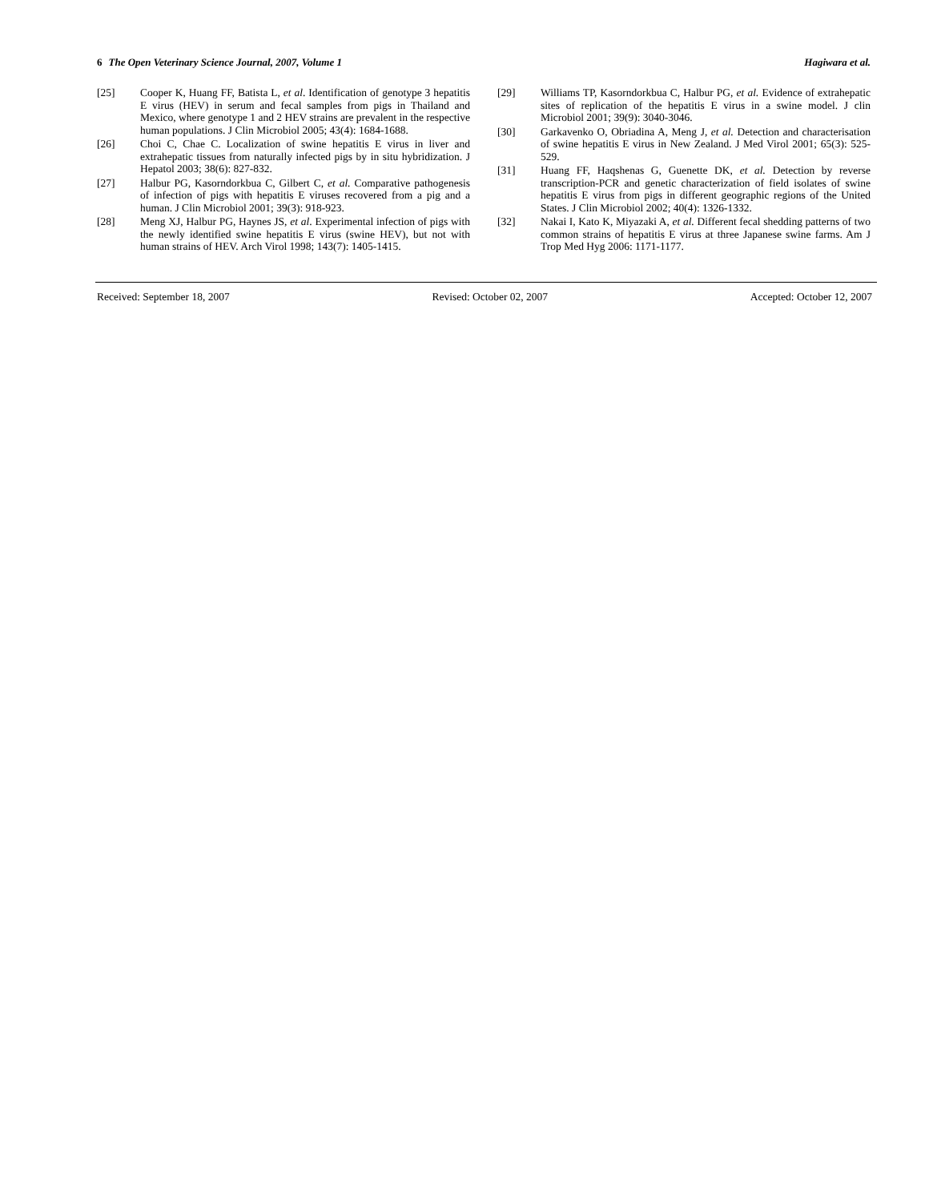6 The Open Veterinary Science Journal, 2007, Volume 1 Hagiwara et al.
[25] Cooper K, Huang FF, Batista L, et al. Identification of genotype 3 hepatitis E virus (HEV) in serum and fecal samples from pigs in Thailand and Mexico, where genotype 1 and 2 HEV strains are prevalent in the respective human populations. J Clin Microbiol 2005; 43(4): 1684-1688.
[26] Choi C, Chae C. Localization of swine hepatitis E virus in liver and extrahepatic tissues from naturally infected pigs by in situ hybridization. J Hepatol 2003; 38(6): 827-832.
[27] Halbur PG, Kasorndorkbua C, Gilbert C, et al. Comparative pathogenesis of infection of pigs with hepatitis E viruses recovered from a pig and a human. J Clin Microbiol 2001; 39(3): 918-923.
[28] Meng XJ, Halbur PG, Haynes JS, et al. Experimental infection of pigs with the newly identified swine hepatitis E virus (swine HEV), but not with human strains of HEV. Arch Virol 1998; 143(7): 1405-1415.
[29] Williams TP, Kasorndorkbua C, Halbur PG, et al. Evidence of extrahepatic sites of replication of the hepatitis E virus in a swine model. J clin Microbiol 2001; 39(9): 3040-3046.
[30] Garkavenko O, Obriadina A, Meng J, et al. Detection and characterisation of swine hepatitis E virus in New Zealand. J Med Virol 2001; 65(3): 525-529.
[31] Huang FF, Haqshenas G, Guenette DK, et al. Detection by reverse transcription-PCR and genetic characterization of field isolates of swine hepatitis E virus from pigs in different geographic regions of the United States. J Clin Microbiol 2002; 40(4): 1326-1332.
[32] Nakai I, Kato K, Miyazaki A, et al. Different fecal shedding patterns of two common strains of hepatitis E virus at three Japanese swine farms. Am J Trop Med Hyg 2006: 1171-1177.
Received: September 18, 2007 Revised: October 02, 2007 Accepted: October 12, 2007